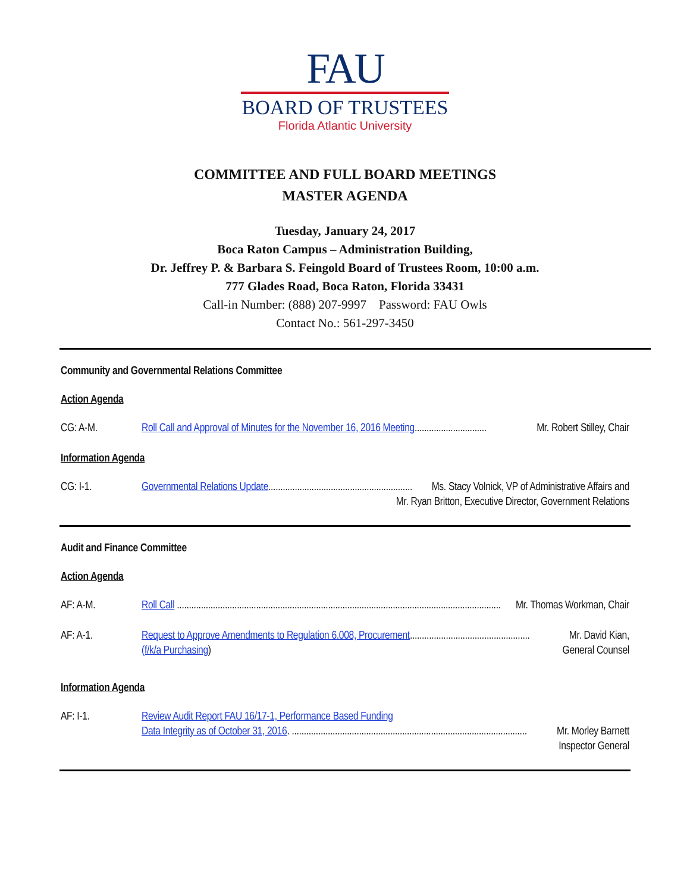FAU
BOARD OF TRUSTEES
Florida Atlantic University
COMMITTEE AND FULL BOARD MEETINGS
MASTER AGENDA
Tuesday, January 24, 2017
Boca Raton Campus – Administration Building,
Dr. Jeffrey P. & Barbara S. Feingold Board of Trustees Room, 10:00 a.m.
777 Glades Road, Boca Raton, Florida 33431
Call-in Number: (888) 207-9997 Password: FAU Owls
Contact No.: 561-297-3450
Community and Governmental Relations Committee
Action Agenda
CG: A-M. Roll Call and Approval of Minutes for the November 16, 2016 Meeting.............................. Mr. Robert Stilley, Chair
Information Agenda
CG: I-1. Governmental Relations Update............................................................ Ms. Stacy Volnick, VP of Administrative Affairs and
Mr. Ryan Britton, Executive Director, Government Relations
Audit and Finance Committee
Action Agenda
AF: A-M. Roll Call ....................................................................................................................................... Mr. Thomas Workman, Chair
AF: A-1. Request to Approve Amendments to Regulation 6.008, Procurement.................................................. Mr. David Kian,
(f/k/a Purchasing) General Counsel
Information Agenda
AF: I-1. Review Audit Report FAU 16/17-1, Performance Based Funding
Data Integrity as of October 31, 2016. .................................................................................................. Mr. Morley Barnett
Inspector General